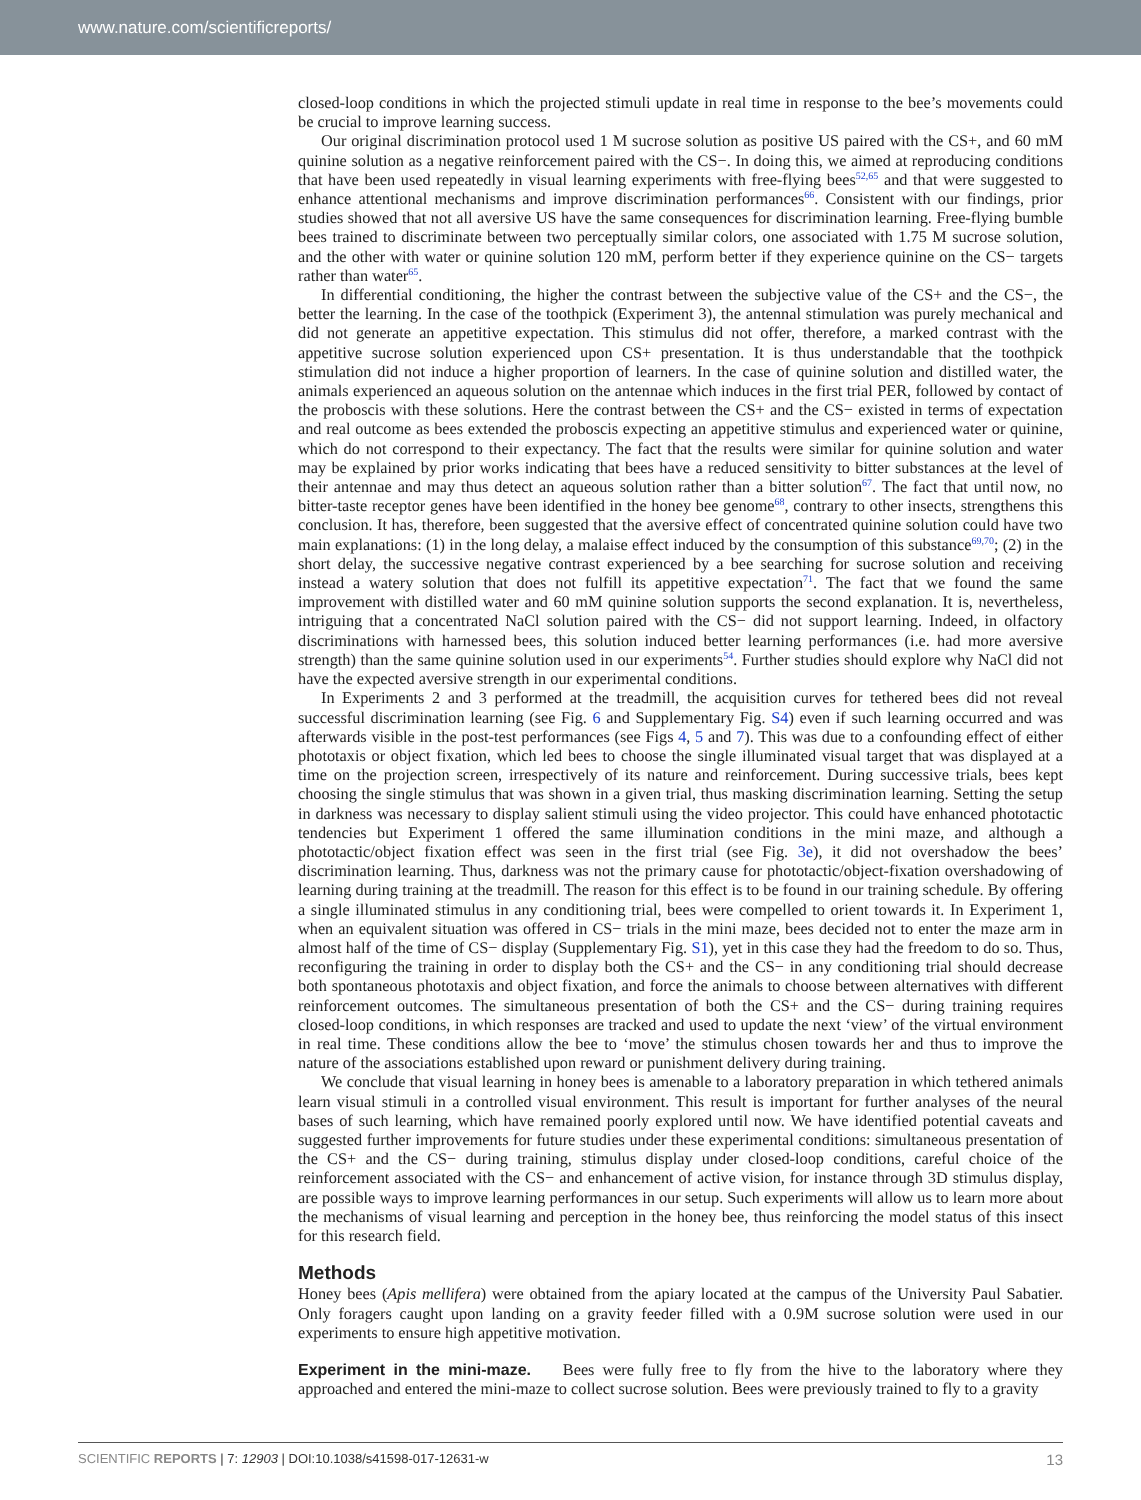www.nature.com/scientificreports/
closed-loop conditions in which the projected stimuli update in real time in response to the bee’s movements could be crucial to improve learning success.
Our original discrimination protocol used 1 M sucrose solution as positive US paired with the CS+, and 60 mM quinine solution as a negative reinforcement paired with the CS−. In doing this, we aimed at reproducing conditions that have been used repeatedly in visual learning experiments with free-flying bees<sup>52,65</sup> and that were suggested to enhance attentional mechanisms and improve discrimination performances<sup>66</sup>. Consistent with our findings, prior studies showed that not all aversive US have the same consequences for discrimination learning. Free-flying bumble bees trained to discriminate between two perceptually similar colors, one associated with 1.75 M sucrose solution, and the other with water or quinine solution 120 mM, perform better if they experience quinine on the CS− targets rather than water<sup>65</sup>.
In differential conditioning, the higher the contrast between the subjective value of the CS+ and the CS−, the better the learning. In the case of the toothpick (Experiment 3), the antennal stimulation was purely mechanical and did not generate an appetitive expectation. This stimulus did not offer, therefore, a marked contrast with the appetitive sucrose solution experienced upon CS+ presentation. It is thus understandable that the toothpick stimulation did not induce a higher proportion of learners. In the case of quinine solution and distilled water, the animals experienced an aqueous solution on the antennae which induces in the first trial PER, followed by contact of the proboscis with these solutions. Here the contrast between the CS+ and the CS− existed in terms of expectation and real outcome as bees extended the proboscis expecting an appetitive stimulus and experienced water or quinine, which do not correspond to their expectancy. The fact that the results were similar for quinine solution and water may be explained by prior works indicating that bees have a reduced sensitivity to bitter substances at the level of their antennae and may thus detect an aqueous solution rather than a bitter solution<sup>67</sup>. The fact that until now, no bitter-taste receptor genes have been identified in the honey bee genome<sup>68</sup>, contrary to other insects, strengthens this conclusion. It has, therefore, been suggested that the aversive effect of concentrated quinine solution could have two main explanations: (1) in the long delay, a malaise effect induced by the consumption of this substance<sup>69,70</sup>; (2) in the short delay, the successive negative contrast experienced by a bee searching for sucrose solution and receiving instead a watery solution that does not fulfill its appetitive expectation<sup>71</sup>. The fact that we found the same improvement with distilled water and 60 mM quinine solution supports the second explanation. It is, nevertheless, intriguing that a concentrated NaCl solution paired with the CS− did not support learning. Indeed, in olfactory discriminations with harnessed bees, this solution induced better learning performances (i.e. had more aversive strength) than the same quinine solution used in our experiments<sup>54</sup>. Further studies should explore why NaCl did not have the expected aversive strength in our experimental conditions.
In Experiments 2 and 3 performed at the treadmill, the acquisition curves for tethered bees did not reveal successful discrimination learning (see Fig. 6 and Supplementary Fig. S4) even if such learning occurred and was afterwards visible in the post-test performances (see Figs 4, 5 and 7). This was due to a confounding effect of either phototaxis or object fixation, which led bees to choose the single illuminated visual target that was displayed at a time on the projection screen, irrespectively of its nature and reinforcement. During successive trials, bees kept choosing the single stimulus that was shown in a given trial, thus masking discrimination learning. Setting the setup in darkness was necessary to display salient stimuli using the video projector. This could have enhanced phototactic tendencies but Experiment 1 offered the same illumination conditions in the mini maze, and although a phototactic/object fixation effect was seen in the first trial (see Fig. 3e), it did not overshadow the bees’ discrimination learning. Thus, darkness was not the primary cause for phototactic/object-fixation overshadowing of learning during training at the treadmill. The reason for this effect is to be found in our training schedule. By offering a single illuminated stimulus in any conditioning trial, bees were compelled to orient towards it. In Experiment 1, when an equivalent situation was offered in CS− trials in the mini maze, bees decided not to enter the maze arm in almost half of the time of CS− display (Supplementary Fig. S1), yet in this case they had the freedom to do so. Thus, reconfiguring the training in order to display both the CS+ and the CS− in any conditioning trial should decrease both spontaneous phototaxis and object fixation, and force the animals to choose between alternatives with different reinforcement outcomes. The simultaneous presentation of both the CS+ and the CS− during training requires closed-loop conditions, in which responses are tracked and used to update the next ‘view’ of the virtual environment in real time. These conditions allow the bee to ‘move’ the stimulus chosen towards her and thus to improve the nature of the associations established upon reward or punishment delivery during training.
We conclude that visual learning in honey bees is amenable to a laboratory preparation in which tethered animals learn visual stimuli in a controlled visual environment. This result is important for further analyses of the neural bases of such learning, which have remained poorly explored until now. We have identified potential caveats and suggested further improvements for future studies under these experimental conditions: simultaneous presentation of the CS+ and the CS− during training, stimulus display under closed-loop conditions, careful choice of the reinforcement associated with the CS− and enhancement of active vision, for instance through 3D stimulus display, are possible ways to improve learning performances in our setup. Such experiments will allow us to learn more about the mechanisms of visual learning and perception in the honey bee, thus reinforcing the model status of this insect for this research field.
Methods
Honey bees (Apis mellifera) were obtained from the apiary located at the campus of the University Paul Sabatier. Only foragers caught upon landing on a gravity feeder filled with a 0.9M sucrose solution were used in our experiments to ensure high appetitive motivation.
Experiment in the mini-maze. Bees were fully free to fly from the hive to the laboratory where they approached and entered the mini-maze to collect sucrose solution. Bees were previously trained to fly to a gravity
SCIENTIFIC REPORTS | 7: 12903 | DOI:10.1038/s41598-017-12631-w 13